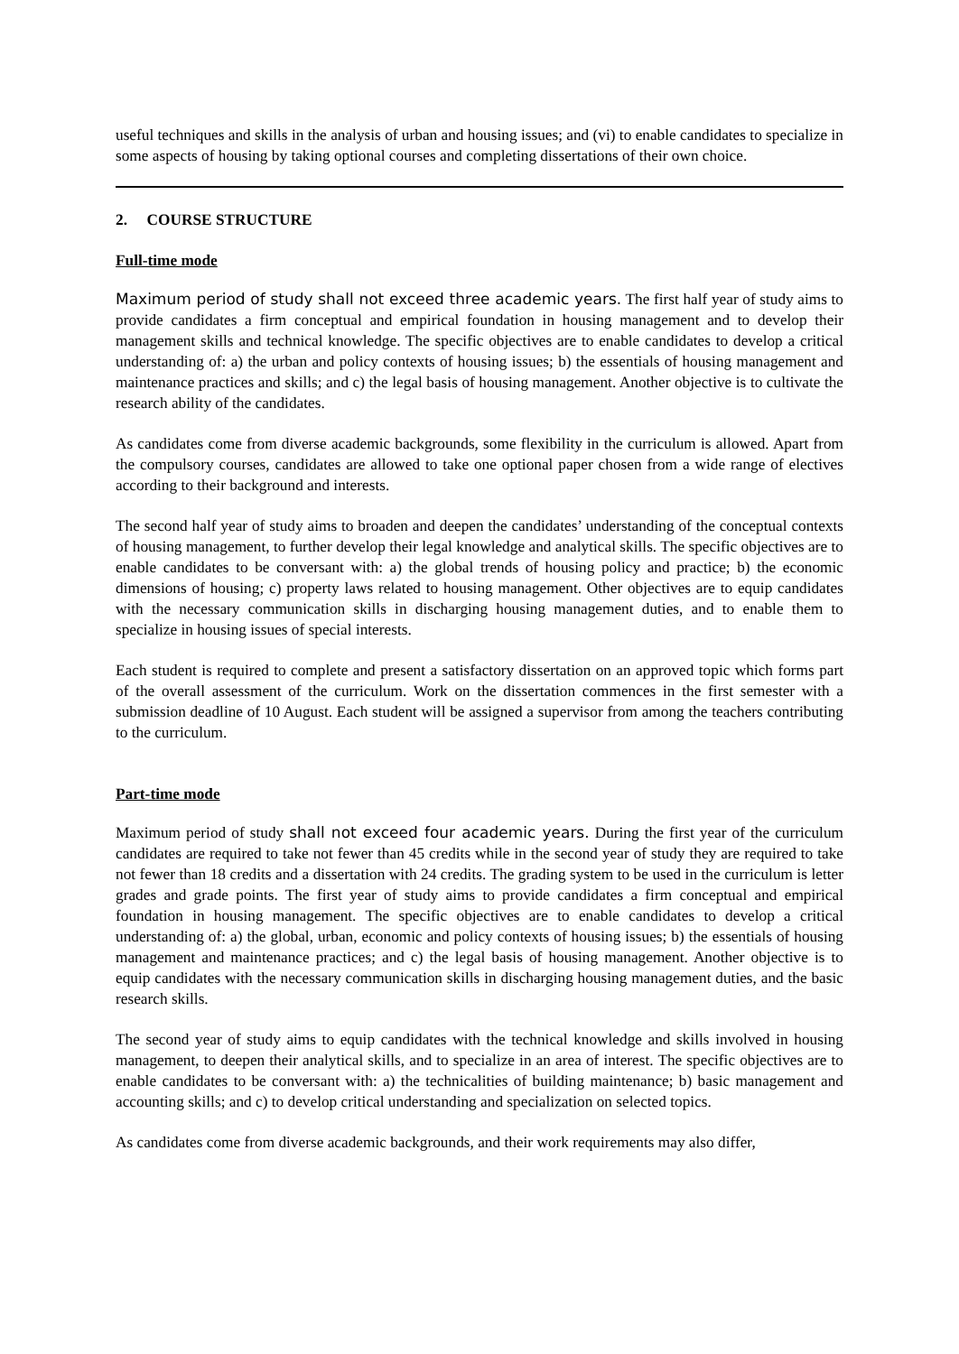useful techniques and skills in the analysis of urban and housing issues; and (vi) to enable candidates to specialize in some aspects of housing by taking optional courses and completing dissertations of their own choice.
2. COURSE STRUCTURE
Full-time mode
Maximum period of study shall not exceed three academic years. The first half year of study aims to provide candidates a firm conceptual and empirical foundation in housing management and to develop their management skills and technical knowledge. The specific objectives are to enable candidates to develop a critical understanding of: a) the urban and policy contexts of housing issues; b) the essentials of housing management and maintenance practices and skills; and c) the legal basis of housing management. Another objective is to cultivate the research ability of the candidates.
As candidates come from diverse academic backgrounds, some flexibility in the curriculum is allowed. Apart from the compulsory courses, candidates are allowed to take one optional paper chosen from a wide range of electives according to their background and interests.
The second half year of study aims to broaden and deepen the candidates’ understanding of the conceptual contexts of housing management, to further develop their legal knowledge and analytical skills. The specific objectives are to enable candidates to be conversant with: a) the global trends of housing policy and practice; b) the economic dimensions of housing; c) property laws related to housing management. Other objectives are to equip candidates with the necessary communication skills in discharging housing management duties, and to enable them to specialize in housing issues of special interests.
Each student is required to complete and present a satisfactory dissertation on an approved topic which forms part of the overall assessment of the curriculum. Work on the dissertation commences in the first semester with a submission deadline of 10 August. Each student will be assigned a supervisor from among the teachers contributing to the curriculum.
Part-time mode
Maximum period of study shall not exceed four academic years. During the first year of the curriculum candidates are required to take not fewer than 45 credits while in the second year of study they are required to take not fewer than 18 credits and a dissertation with 24 credits. The grading system to be used in the curriculum is letter grades and grade points. The first year of study aims to provide candidates a firm conceptual and empirical foundation in housing management. The specific objectives are to enable candidates to develop a critical understanding of: a) the global, urban, economic and policy contexts of housing issues; b) the essentials of housing management and maintenance practices; and c) the legal basis of housing management. Another objective is to equip candidates with the necessary communication skills in discharging housing management duties, and the basic research skills.
The second year of study aims to equip candidates with the technical knowledge and skills involved in housing management, to deepen their analytical skills, and to specialize in an area of interest. The specific objectives are to enable candidates to be conversant with: a) the technicalities of building maintenance; b) basic management and accounting skills; and c) to develop critical understanding and specialization on selected topics.
As candidates come from diverse academic backgrounds, and their work requirements may also differ,